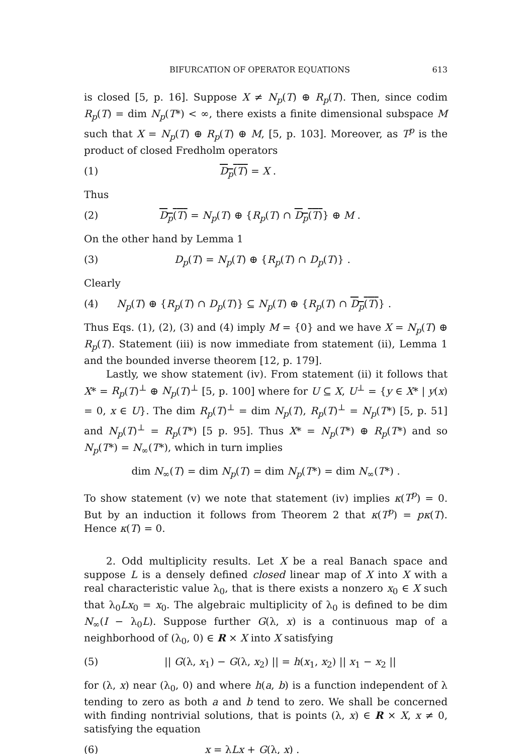BIFURCATION OF OPERATOR EQUATIONS 613
is closed [5, p. 16]. Suppose X ≠ N<sub>p</sub>(T) ⊕ R<sub>p</sub>(T). Then, since codim R<sub>p</sub>(T) = dim N<sub>p</sub>(T*) < ∞, there exists a finite dimensional subspace M such that X = N<sub>p</sub>(T) ⊕ R<sub>p</sub>(T) ⊕ M, [5, p. 103]. Moreover, as T<sup>p</sup> is the product of closed Fredholm operators
(1) D<sub>p</sub>(T) = X .
Thus
(2) D<sub>p</sub>(T) = N<sub>p</sub>(T) ⊕ {R<sub>p</sub>(T) ∩ D<sub>p</sub>(T)} ⊕ M .
On the other hand by Lemma 1
(3) D<sub>p</sub>(T) = N<sub>p</sub>(T) ⊕ {R<sub>p</sub>(T) ∩ D<sub>p</sub>(T)} .
Clearly
(4) N<sub>p</sub>(T) ⊕ {R<sub>p</sub>(T) ∩ D<sub>p</sub>(T)} ⊆ N<sub>p</sub>(T) ⊕ {R<sub>p</sub>(T) ∩ D<sub>p</sub>(T)} .
Thus Eqs. (1), (2), (3) and (4) imply M = {0} and we have X = N<sub>p</sub>(T) ⊕ R<sub>p</sub>(T). Statement (iii) is now immediate from statement (ii), Lemma 1 and the bounded inverse theorem [12, p. 179].
Lastly, we show statement (iv). From statement (ii) it follows that X* = R<sub>p</sub>(T)<sup>⊥</sup> ⊕ N<sub>p</sub>(T)<sup>⊥</sup> [5, p. 100] where for U ⊆ X, U<sup>⊥</sup> = {y ∈ X* | y(x) = 0, x ∈ U}. The dim R<sub>p</sub>(T)<sup>⊥</sup> = dim N<sub>p</sub>(T), R<sub>p</sub>(T)<sup>⊥</sup> = N<sub>p</sub>(T*) [5, p. 51] and N<sub>p</sub>(T)<sup>⊥</sup> = R<sub>p</sub>(T*) [5 p. 95]. Thus X* = N<sub>p</sub>(T*) ⊕ R<sub>p</sub>(T*) and so N<sub>p</sub>(T*) = N<sub>∞</sub>(T*), which in turn implies
dim N<sub>∞</sub>(T) = dim N<sub>p</sub>(T) = dim N<sub>p</sub>(T*) = dim N<sub>∞</sub>(T*) .
To show statement (v) we note that statement (iv) implies κ(T<sup>p</sup>) = 0. But by an induction it follows from Theorem 2 that κ(T<sup>p</sup>) = pκ(T). Hence κ(T) = 0.
2. Odd multiplicity results. Let X be a real Banach space and suppose L is a densely defined closed linear map of X into X with a real characteristic value λ<sub>0</sub>, that is there exists a nonzero x<sub>0</sub> ∈ X such that λ<sub>0</sub>Lx<sub>0</sub> = x<sub>0</sub>. The algebraic multiplicity of λ<sub>0</sub> is defined to be dim N<sub>∞</sub>(I − λ<sub>0</sub>L). Suppose further G(λ, x) is a continuous map of a neighborhood of (λ<sub>0</sub>, 0) ∈ R × X into X satisfying
(5) || G(λ, x<sub>1</sub>) − G(λ, x<sub>2</sub>) || = h(x<sub>1</sub>, x<sub>2</sub>) || x<sub>1</sub> − x<sub>2</sub> ||
for (λ, x) near (λ<sub>0</sub>, 0) and where h(a, b) is a function independent of λ tending to zero as both a and b tend to zero. We shall be concerned with finding nontrivial solutions, that is points (λ, x) ∈ R × X, x ≠ 0, satisfying the equation
(6) x = λLx + G(λ, x) .